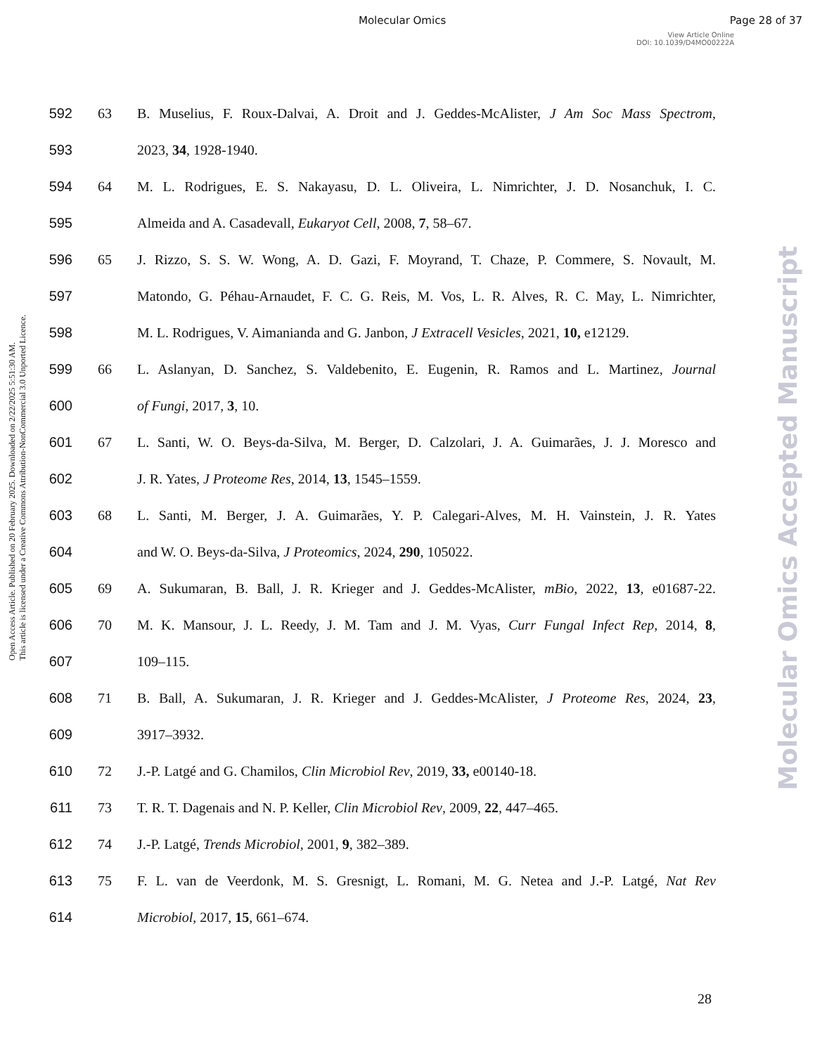Molecular Omics Page 28 of 37
View Article Online
DOI: 10.1039/D4MO00222A
Open Access Article. Published on 20 February 2025. Downloaded on 2/22/2025 5:51:30 AM.
This article is licensed under a Creative Commons Attribution-NonCommercial 3.0 Unported Licence.
Molecular Omics Accepted Manuscript
592 63 B. Muselius, F. Roux-Dalvai, A. Droit and J. Geddes-McAlister, J Am Soc Mass Spectrom,
593 2023, 34, 1928-1940.
594 64 M. L. Rodrigues, E. S. Nakayasu, D. L. Oliveira, L. Nimrichter, J. D. Nosanchuk, I. C.
595 Almeida and A. Casadevall, Eukaryot Cell, 2008, 7, 58–67.
596 65 J. Rizzo, S. S. W. Wong, A. D. Gazi, F. Moyrand, T. Chaze, P. Commere, S. Novault, M.
597 Matondo, G. Péhau-Arnaudet, F. C. G. Reis, M. Vos, L. R. Alves, R. C. May, L. Nimrichter,
598 M. L. Rodrigues, V. Aimanianda and G. Janbon, J Extracell Vesicles, 2021, 10, e12129.
599 66 L. Aslanyan, D. Sanchez, S. Valdebenito, E. Eugenin, R. Ramos and L. Martinez, Journal
600 of Fungi, 2017, 3, 10.
601 67 L. Santi, W. O. Beys-da-Silva, M. Berger, D. Calzolari, J. A. Guimarães, J. J. Moresco and
602 J. R. Yates, J Proteome Res, 2014, 13, 1545–1559.
603 68 L. Santi, M. Berger, J. A. Guimarães, Y. P. Calegari-Alves, M. H. Vainstein, J. R. Yates
604 and W. O. Beys-da-Silva, J Proteomics, 2024, 290, 105022.
605 69 A. Sukumaran, B. Ball, J. R. Krieger and J. Geddes-McAlister, mBio, 2022, 13, e01687-22.
606 70 M. K. Mansour, J. L. Reedy, J. M. Tam and J. M. Vyas, Curr Fungal Infect Rep, 2014, 8,
607 109–115.
608 71 B. Ball, A. Sukumaran, J. R. Krieger and J. Geddes-McAlister, J Proteome Res, 2024, 23,
609 3917–3932.
610 72 J.-P. Latgé and G. Chamilos, Clin Microbiol Rev, 2019, 33, e00140-18.
611 73 T. R. T. Dagenais and N. P. Keller, Clin Microbiol Rev, 2009, 22, 447–465.
612 74 J.-P. Latgé, Trends Microbiol, 2001, 9, 382–389.
613 75 F. L. van de Veerdonk, M. S. Gresnigt, L. Romani, M. G. Netea and J.-P. Latgé, Nat Rev
614 Microbiol, 2017, 15, 661–674.
28